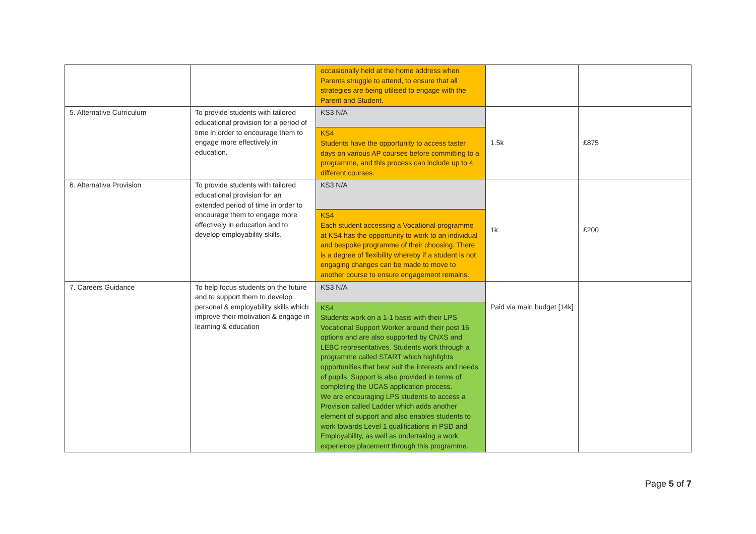| | | occasionally held at the home address when Parents struggle to attend, to ensure that all strategies are being utilised to engage with the Parent and Student. | | |
| 5. Alternative Curriculum | To provide students with tailored educational provision for a period of time in order to encourage them to engage more effectively in education. | KS3 N/A KS4 Students have the opportunity to access taster days on various AP courses before committing to a programme, and this process can include up to 4 different courses. | 1.5k | £875 |
| 6. Alternative Provision | To provide students with tailored educational provision for an extended period of time in order to encourage them to engage more effectively in education and to develop employability skills. | KS3 N/A KS4 Each student accessing a Vocational programme at KS4 has the opportunity to work to an individual and bespoke programme of their choosing. There is a degree of flexibility whereby if a student is not engaging changes can be made to move to another course to ensure engagement remains. | 1k | £200 |
| 7. Careers Guidance | To help focus students on the future and to support them to develop personal & employability skills which improve their motivation & engage in learning & education | KS3 N/A KS4 Students work on a 1-1 basis with their LPS Vocational Support Worker around their post 16 options and are also supported by CNXS and LEBC representatives. Students work through a programme called START which highlights opportunities that best suit the interests and needs of pupils. Support is also provided in terms of completing the UCAS application process. We are encouraging LPS students to access a Provision called Ladder which adds another element of support and also enables students to work towards Level 1 qualifications in PSD and Employability, as well as undertaking a work experience placement through this programme. | Paid via main budget [14k] | |
Page 5 of 7